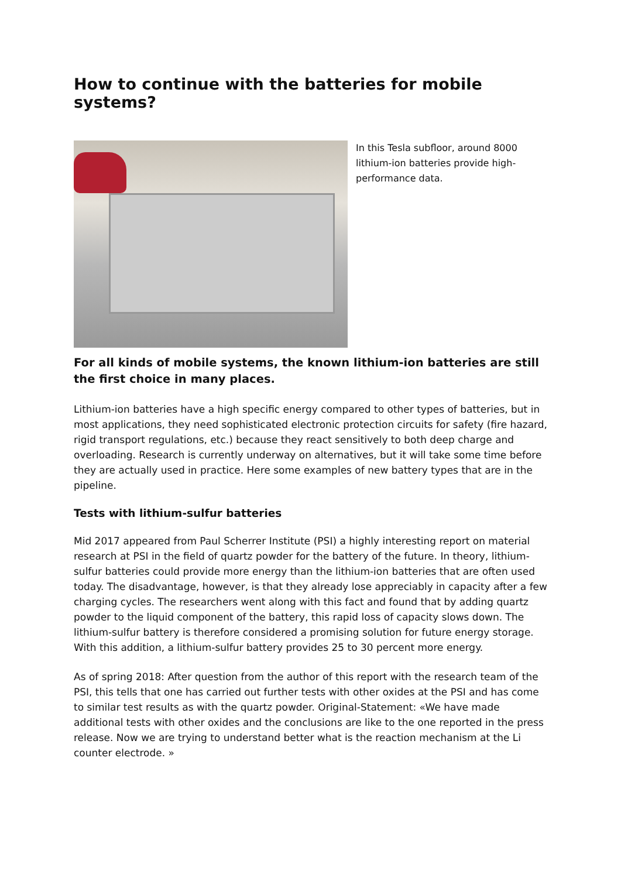How to continue with the batteries for mobile systems?
In this Tesla subfloor, around 8000 lithium-ion batteries provide high-performance data.
For all kinds of mobile systems, the known lithium-ion batteries are still the first choice in many places.
Lithium-ion batteries have a high specific energy compared to other types of batteries, but in most applications, they need sophisticated electronic protection circuits for safety (fire hazard, rigid transport regulations, etc.) because they react sensitively to both deep charge and overloading. Research is currently underway on alternatives, but it will take some time before they are actually used in practice. Here some examples of new battery types that are in the pipeline.
Tests with lithium-sulfur batteries
Mid 2017 appeared from Paul Scherrer Institute (PSI) a highly interesting report on material research at PSI in the field of quartz powder for the battery of the future. In theory, lithium-sulfur batteries could provide more energy than the lithium-ion batteries that are often used today. The disadvantage, however, is that they already lose appreciably in capacity after a few charging cycles. The researchers went along with this fact and found that by adding quartz powder to the liquid component of the battery, this rapid loss of capacity slows down. The lithium-sulfur battery is therefore considered a promising solution for future energy storage. With this addition, a lithium-sulfur battery provides 25 to 30 percent more energy.
As of spring 2018: After question from the author of this report with the research team of the PSI, this tells that one has carried out further tests with other oxides at the PSI and has come to similar test results as with the quartz powder. Original-Statement: «We have made additional tests with other oxides and the conclusions are like to the one reported in the press release. Now we are trying to understand better what is the reaction mechanism at the Li counter electrode. »